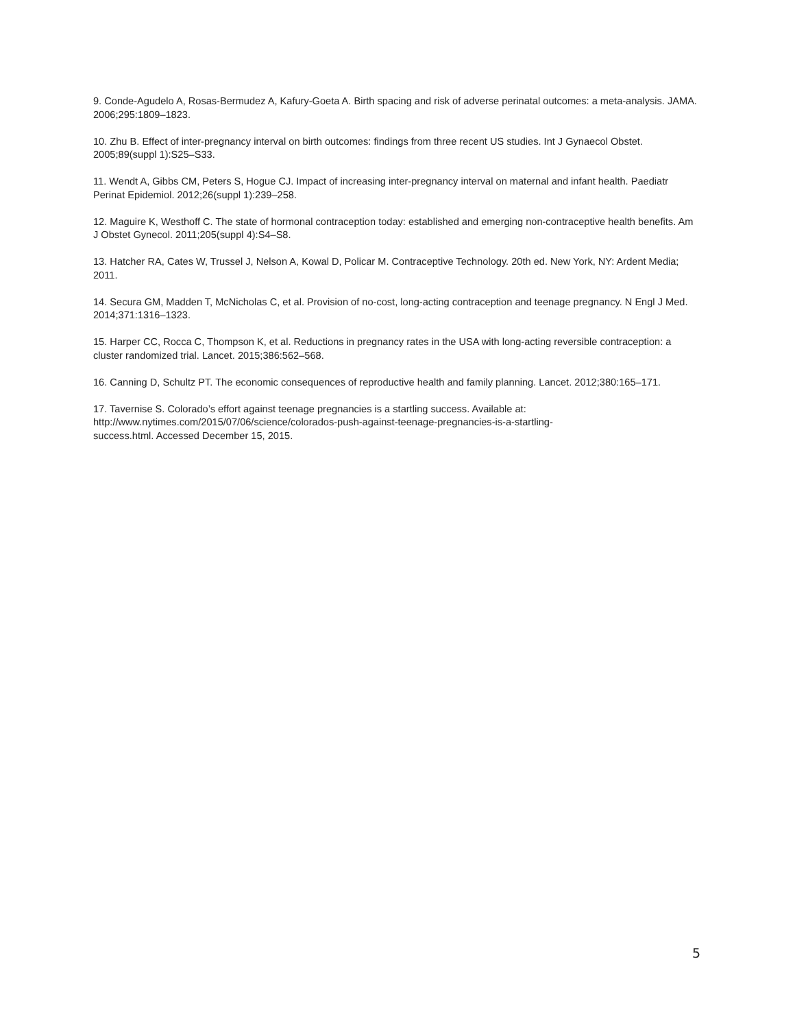9. Conde-Agudelo A, Rosas-Bermudez A, Kafury-Goeta A. Birth spacing and risk of adverse perinatal outcomes: a meta-analysis. JAMA. 2006;295:1809–1823.
10. Zhu B. Effect of inter-pregnancy interval on birth outcomes: findings from three recent US studies. Int J Gynaecol Obstet. 2005;89(suppl 1):S25–S33.
11. Wendt A, Gibbs CM, Peters S, Hogue CJ. Impact of increasing inter-pregnancy interval on maternal and infant health. Paediatr Perinat Epidemiol. 2012;26(suppl 1):239–258.
12. Maguire K, Westhoff C. The state of hormonal contraception today: established and emerging non-contraceptive health benefits. Am J Obstet Gynecol. 2011;205(suppl 4):S4–S8.
13. Hatcher RA, Cates W, Trussel J, Nelson A, Kowal D, Policar M. Contraceptive Technology. 20th ed. New York, NY: Ardent Media; 2011.
14. Secura GM, Madden T, McNicholas C, et al. Provision of no-cost, long-acting contraception and teenage pregnancy. N Engl J Med. 2014;371:1316–1323.
15. Harper CC, Rocca C, Thompson K, et al. Reductions in pregnancy rates in the USA with long-acting reversible contraception: a cluster randomized trial. Lancet. 2015;386:562–568.
16. Canning D, Schultz PT. The economic consequences of reproductive health and family planning. Lancet. 2012;380:165–171.
17. Tavernise S. Colorado’s effort against teenage pregnancies is a startling success. Available at:
http://www.nytimes.com/2015/07/06/science/colorados-push-against-teenage-pregnancies-is-a-startling-
success.html. Accessed December 15, 2015.
5